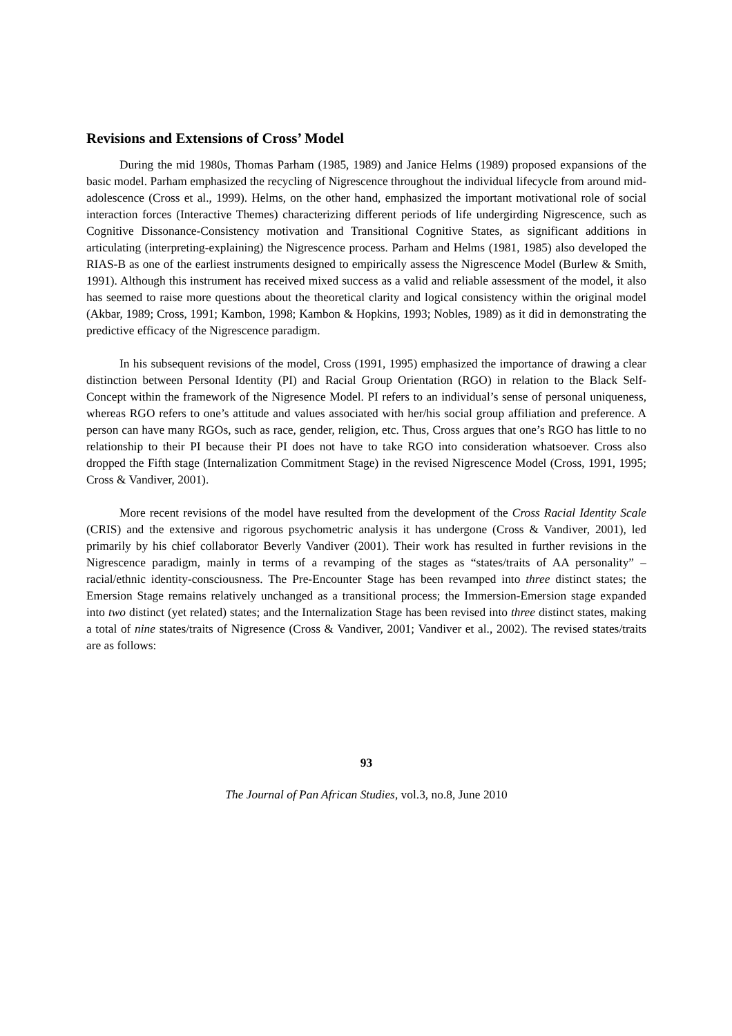Revisions and Extensions of Cross’ Model
During the mid 1980s, Thomas Parham (1985, 1989) and Janice Helms (1989) proposed expansions of the basic model. Parham emphasized the recycling of Nigrescence throughout the individual lifecycle from around mid-adolescence (Cross et al., 1999). Helms, on the other hand, emphasized the important motivational role of social interaction forces (Interactive Themes) characterizing different periods of life undergirding Nigrescence, such as Cognitive Dissonance-Consistency motivation and Transitional Cognitive States, as significant additions in articulating (interpreting-explaining) the Nigrescence process. Parham and Helms (1981, 1985) also developed the RIAS-B as one of the earliest instruments designed to empirically assess the Nigrescence Model (Burlew & Smith, 1991). Although this instrument has received mixed success as a valid and reliable assessment of the model, it also has seemed to raise more questions about the theoretical clarity and logical consistency within the original model (Akbar, 1989; Cross, 1991; Kambon, 1998; Kambon & Hopkins, 1993; Nobles, 1989) as it did in demonstrating the predictive efficacy of the Nigrescence paradigm.
In his subsequent revisions of the model, Cross (1991, 1995) emphasized the importance of drawing a clear distinction between Personal Identity (PI) and Racial Group Orientation (RGO) in relation to the Black Self-Concept within the framework of the Nigresence Model. PI refers to an individual’s sense of personal uniqueness, whereas RGO refers to one’s attitude and values associated with her/his social group affiliation and preference. A person can have many RGOs, such as race, gender, religion, etc. Thus, Cross argues that one’s RGO has little to no relationship to their PI because their PI does not have to take RGO into consideration whatsoever. Cross also dropped the Fifth stage (Internalization Commitment Stage) in the revised Nigrescence Model (Cross, 1991, 1995; Cross & Vandiver, 2001).
More recent revisions of the model have resulted from the development of the Cross Racial Identity Scale (CRIS) and the extensive and rigorous psychometric analysis it has undergone (Cross & Vandiver, 2001), led primarily by his chief collaborator Beverly Vandiver (2001). Their work has resulted in further revisions in the Nigrescence paradigm, mainly in terms of a revamping of the stages as “states/traits of AA personality” – racial/ethnic identity-consciousness. The Pre-Encounter Stage has been revamped into three distinct states; the Emersion Stage remains relatively unchanged as a transitional process; the Immersion-Emersion stage expanded into two distinct (yet related) states; and the Internalization Stage has been revised into three distinct states, making a total of nine states/traits of Nigresence (Cross & Vandiver, 2001; Vandiver et al., 2002). The revised states/traits are as follows:
93
The Journal of Pan African Studies, vol.3, no.8, June 2010